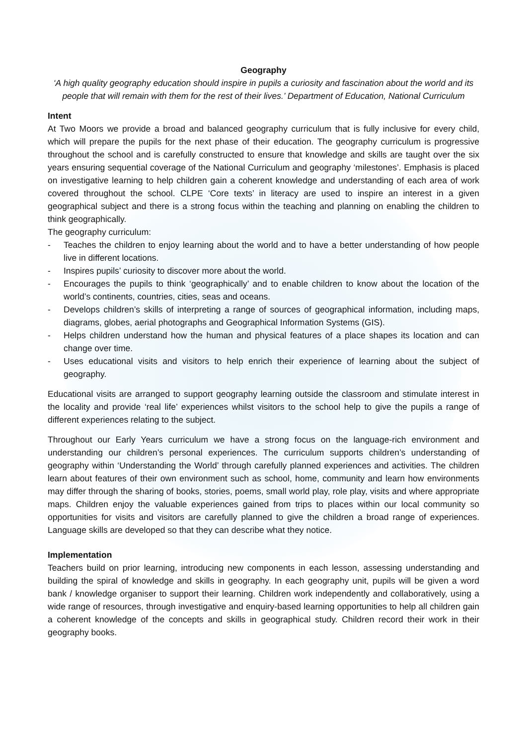Geography
‘A high quality geography education should inspire in pupils a curiosity and fascination about the world and its people that will remain with them for the rest of their lives.’ Department of Education, National Curriculum
Intent
At Two Moors we provide a broad and balanced geography curriculum that is fully inclusive for every child, which will prepare the pupils for the next phase of their education. The geography curriculum is progressive throughout the school and is carefully constructed to ensure that knowledge and skills are taught over the six years ensuring sequential coverage of the National Curriculum and geography ‘milestones’. Emphasis is placed on investigative learning to help children gain a coherent knowledge and understanding of each area of work covered throughout the school. CLPE ‘Core texts’ in literacy are used to inspire an interest in a given geographical subject and there is a strong focus within the teaching and planning on enabling the children to think geographically.
The geography curriculum:
- Teaches the children to enjoy learning about the world and to have a better understanding of how people live in different locations.
- Inspires pupils’ curiosity to discover more about the world.
- Encourages the pupils to think ‘geographically’ and to enable children to know about the location of the world’s continents, countries, cities, seas and oceans.
- Develops children’s skills of interpreting a range of sources of geographical information, including maps, diagrams, globes, aerial photographs and Geographical Information Systems (GIS).
- Helps children understand how the human and physical features of a place shapes its location and can change over time.
- Uses educational visits and visitors to help enrich their experience of learning about the subject of geography.
Educational visits are arranged to support geography learning outside the classroom and stimulate interest in the locality and provide ‘real life’ experiences whilst visitors to the school help to give the pupils a range of different experiences relating to the subject.
Throughout our Early Years curriculum we have a strong focus on the language-rich environment and understanding our children’s personal experiences. The curriculum supports children’s understanding of geography within ‘Understanding the World’ through carefully planned experiences and activities. The children learn about features of their own environment such as school, home, community and learn how environments may differ through the sharing of books, stories, poems, small world play, role play, visits and where appropriate maps. Children enjoy the valuable experiences gained from trips to places within our local community so opportunities for visits and visitors are carefully planned to give the children a broad range of experiences. Language skills are developed so that they can describe what they notice.
Implementation
Teachers build on prior learning, introducing new components in each lesson, assessing understanding and building the spiral of knowledge and skills in geography. In each geography unit, pupils will be given a word bank / knowledge organiser to support their learning. Children work independently and collaboratively, using a wide range of resources, through investigative and enquiry-based learning opportunities to help all children gain a coherent knowledge of the concepts and skills in geographical study. Children record their work in their geography books.